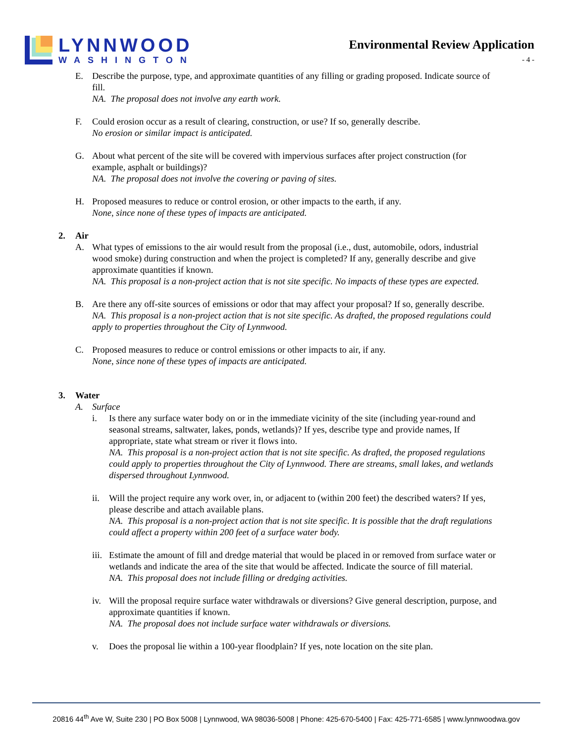LYNNWOOD
WASHINGTON
Environmental Review Application
- 4 -
E. Describe the purpose, type, and approximate quantities of any filling or grading proposed. Indicate source of fill.
NA. The proposal does not involve any earth work.
F. Could erosion occur as a result of clearing, construction, or use? If so, generally describe.
No erosion or similar impact is anticipated.
G. About what percent of the site will be covered with impervious surfaces after project construction (for example, asphalt or buildings)?
NA. The proposal does not involve the covering or paving of sites.
H. Proposed measures to reduce or control erosion, or other impacts to the earth, if any.
None, since none of these types of impacts are anticipated.
2. Air
A. What types of emissions to the air would result from the proposal (i.e., dust, automobile, odors, industrial wood smoke) during construction and when the project is completed? If any, generally describe and give approximate quantities if known.
NA. This proposal is a non-project action that is not site specific. No impacts of these types are expected.
B. Are there any off-site sources of emissions or odor that may affect your proposal? If so, generally describe.
NA. This proposal is a non-project action that is not site specific. As drafted, the proposed regulations could apply to properties throughout the City of Lynnwood.
C. Proposed measures to reduce or control emissions or other impacts to air, if any.
None, since none of these types of impacts are anticipated.
3. Water
A. Surface
i. Is there any surface water body on or in the immediate vicinity of the site (including year-round and seasonal streams, saltwater, lakes, ponds, wetlands)? If yes, describe type and provide names, If appropriate, state what stream or river it flows into.
NA. This proposal is a non-project action that is not site specific. As drafted, the proposed regulations could apply to properties throughout the City of Lynnwood. There are streams, small lakes, and wetlands dispersed throughout Lynnwood.
ii. Will the project require any work over, in, or adjacent to (within 200 feet) the described waters? If yes, please describe and attach available plans.
NA. This proposal is a non-project action that is not site specific. It is possible that the draft regulations could affect a property within 200 feet of a surface water body.
iii.
Estimate the amount of fill and dredge material that would be placed in or removed from surface water or wetlands and indicate the area of the site that would be affected. Indicate the source of fill material.
NA. This proposal does not include filling or dredging activities.
iv. Will the proposal require surface water withdrawals or diversions? Give general description, purpose, and approximate quantities if known.
NA. The proposal does not include surface water withdrawals or diversions.
v. Does the proposal lie within a 100-year floodplain? If yes, note location on the site plan.
20816 44<sup>th</sup> Ave W, Suite 230 | PO Box 5008 | Lynnwood, WA 98036-5008 | Phone: 425-670-5400 | Fax: 425-771-6585 | www.lynnwoodwa.gov